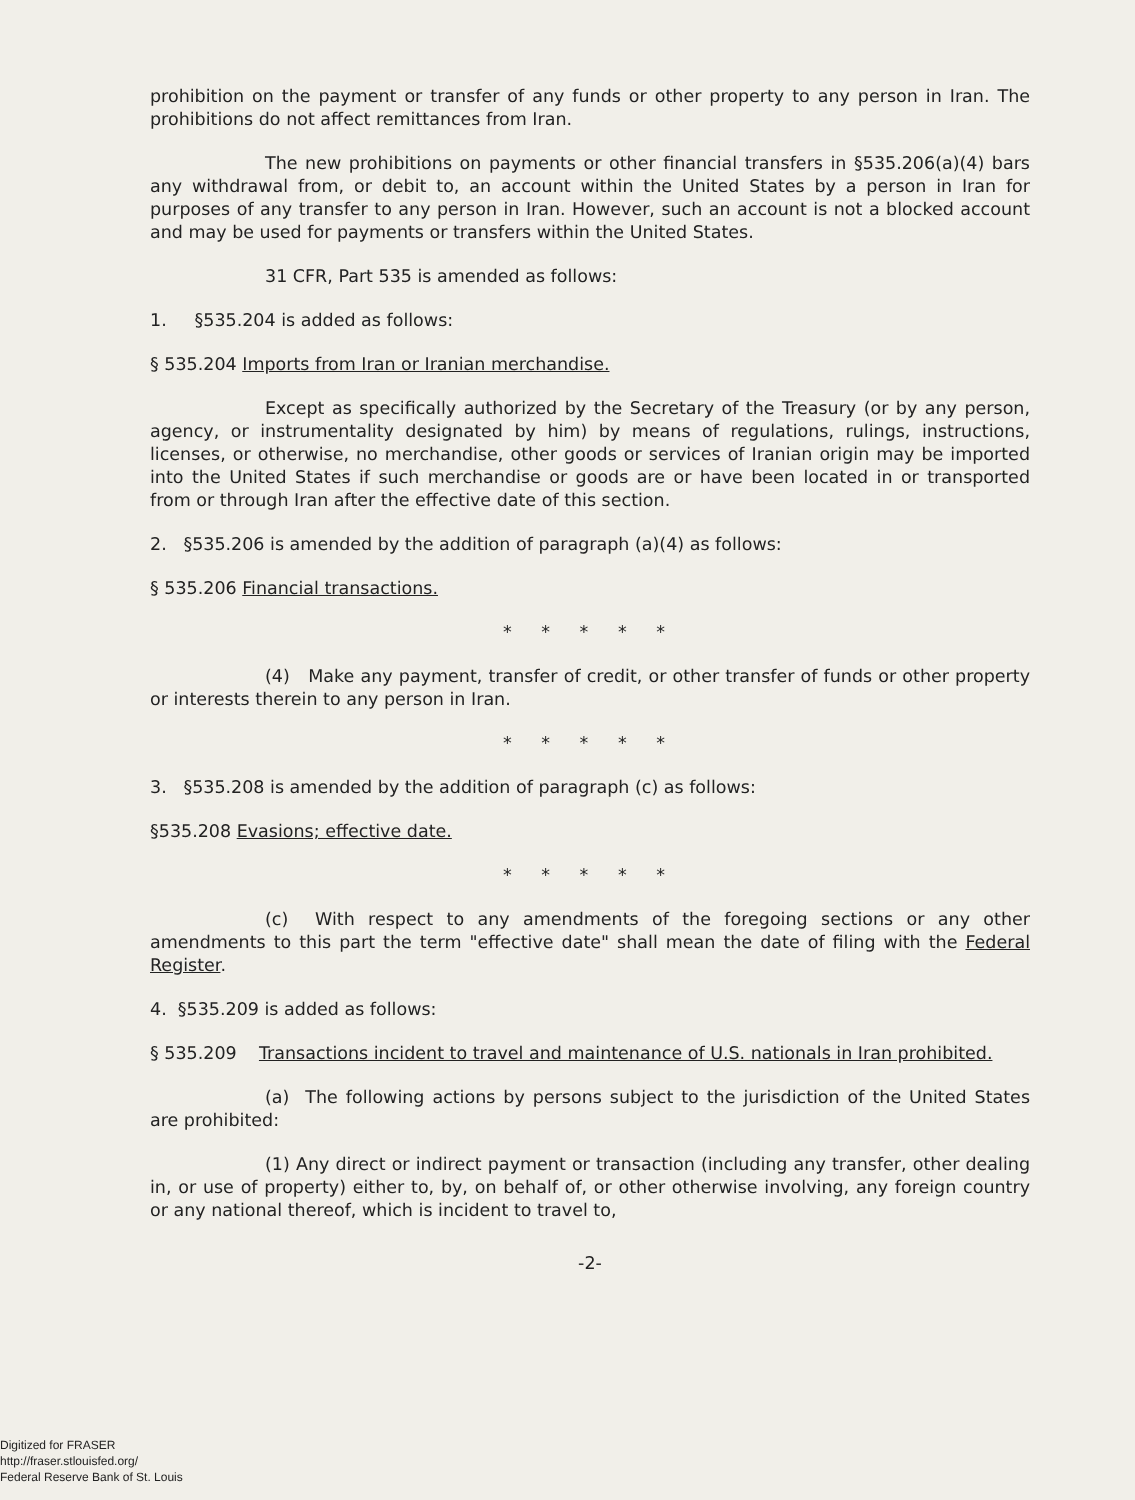prohibition on the payment or transfer of any funds or other property to any person in Iran. The prohibitions do not affect remittances from Iran.
The new prohibitions on payments or other financial transfers in §535.206(a)(4) bars any withdrawal from, or debit to, an account within the United States by a person in Iran for purposes of any transfer to any person in Iran. However, such an account is not a blocked account and may be used for payments or transfers within the United States.
31 CFR, Part 535 is amended as follows:
1. §535.204 is added as follows:
§ 535.204 Imports from Iran or Iranian merchandise.
Except as specifically authorized by the Secretary of the Treasury (or by any person, agency, or instrumentality designated by him) by means of regulations, rulings, instructions, licenses, or otherwise, no merchandise, other goods or services of Iranian origin may be imported into the United States if such merchandise or goods are or have been located in or transported from or through Iran after the effective date of this section.
2. §535.206 is amended by the addition of paragraph (a)(4) as follows:
§ 535.206 Financial transactions.
* * * * *
(4) Make any payment, transfer of credit, or other transfer of funds or other property or interests therein to any person in Iran.
* * * * *
3. §535.208 is amended by the addition of paragraph (c) as follows:
§535.208 Evasions; effective date.
* * * * *
(c) With respect to any amendments of the foregoing sections or any other amendments to this part the term "effective date" shall mean the date of filing with the Federal Register.
4. §535.209 is added as follows:
§ 535.209 Transactions incident to travel and maintenance of U.S. nationals in Iran prohibited.
(a) The following actions by persons subject to the jurisdiction of the United States are prohibited:
(1) Any direct or indirect payment or transaction (including any transfer, other dealing in, or use of property) either to, by, on behalf of, or other otherwise involving, any foreign country or any national thereof, which is incident to travel to,
-2-
Digitized for FRASER
http://fraser.stlouisfed.org/
Federal Reserve Bank of St. Louis